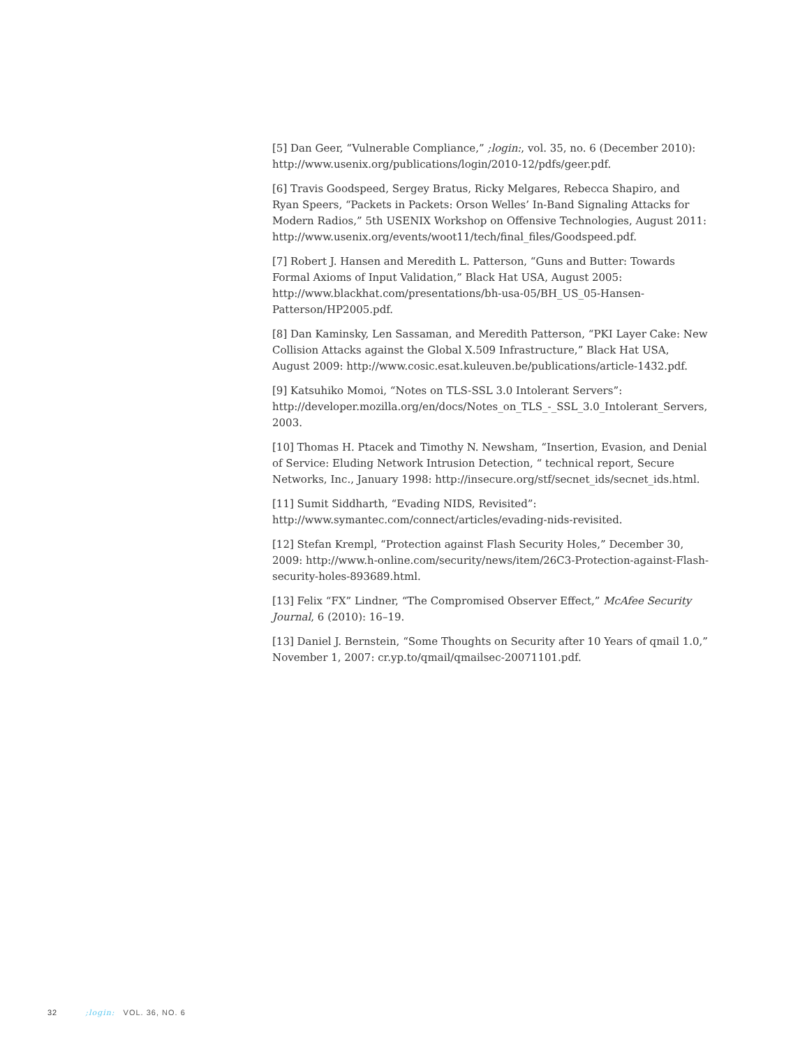[5] Dan Geer, “Vulnerable Compliance,” ;login:, vol. 35, no. 6 (December 2010): http://www.usenix.org/publications/login/2010-12/pdfs/geer.pdf.
[6] Travis Goodspeed, Sergey Bratus, Ricky Melgares, Rebecca Shapiro, and Ryan Speers, “Packets in Packets: Orson Welles’ In-Band Signaling Attacks for Modern Radios,” 5th USENIX Workshop on Offensive Technologies, August 2011: http://www.usenix.org/events/woot11/tech/final_files/Goodspeed.pdf.
[7] Robert J. Hansen and Meredith L. Patterson, “Guns and Butter: Towards Formal Axioms of Input Validation,” Black Hat USA, August 2005: http://www.blackhat.com/presentations/bh-usa-05/BH_US_05-Hansen-Patterson/HP2005.pdf.
[8] Dan Kaminsky, Len Sassaman, and Meredith Patterson, “PKI Layer Cake: New Collision Attacks against the Global X.509 Infrastructure,” Black Hat USA, August 2009: http://www.cosic.esat.kuleuven.be/publications/article-1432.pdf.
[9] Katsuhiko Momoi, “Notes on TLS-SSL 3.0 Intolerant Servers”: http://developer.mozilla.org/en/docs/Notes_on_TLS_-_SSL_3.0_Intolerant_Servers, 2003.
[10] Thomas H. Ptacek and Timothy N. Newsham, “Insertion, Evasion, and Denial of Service: Eluding Network Intrusion Detection, “ technical report, Secure Networks, Inc., January 1998: http://insecure.org/stf/secnet_ids/secnet_ids.html.
[11] Sumit Siddharth, “Evading NIDS, Revisited”: http://www.symantec.com/connect/articles/evading-nids-revisited.
[12] Stefan Krempl, “Protection against Flash Security Holes,” December 30, 2009: http://www.h-online.com/security/news/item/26C3-Protection-against-Flash-security-holes-893689.html.
[13] Felix “FX” Lindner, “The Compromised Observer Effect,” McAfee Security Journal, 6 (2010): 16–19.
[13] Daniel J. Bernstein, “Some Thoughts on Security after 10 Years of qmail 1.0,” November 1, 2007: cr.yp.to/qmail/qmailsec-20071101.pdf.
32 ;login: VOL. 36, NO. 6